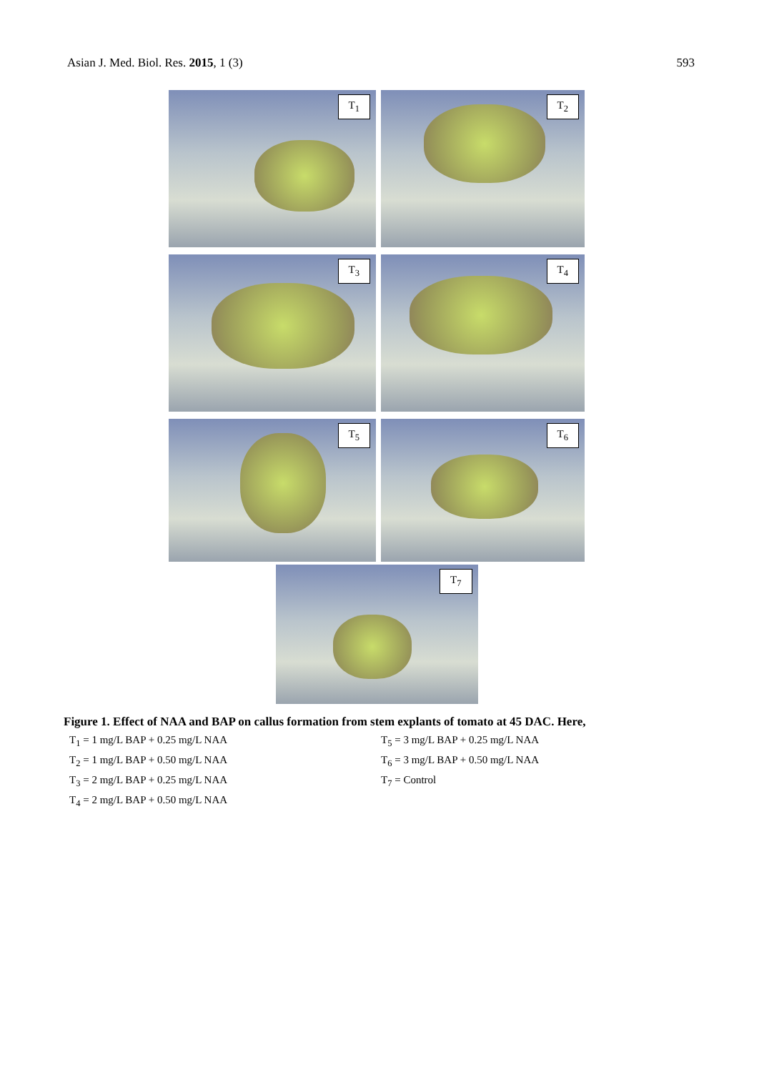Asian J. Med. Biol. Res. 2015, 1 (3) 593
T<sub>1</sub>
T<sub>2</sub>
T<sub>3</sub>
T<sub>4</sub>
T<sub>5</sub>
T<sub>6</sub>
T<sub>7</sub>
Figure 1. Effect of NAA and BAP on callus formation from stem explants of tomato at 45 DAC. Here,
T<sub>1</sub> = 1 mg/L BAP + 0.25 mg/L NAA
T<sub>2</sub> = 1 mg/L BAP + 0.50 mg/L NAA
T<sub>3</sub> = 2 mg/L BAP + 0.25 mg/L NAA
T<sub>4</sub> = 2 mg/L BAP + 0.50 mg/L NAA
T<sub>5</sub> = 3 mg/L BAP + 0.25 mg/L NAA
T<sub>6</sub> = 3 mg/L BAP + 0.50 mg/L NAA
T<sub>7</sub> = Control